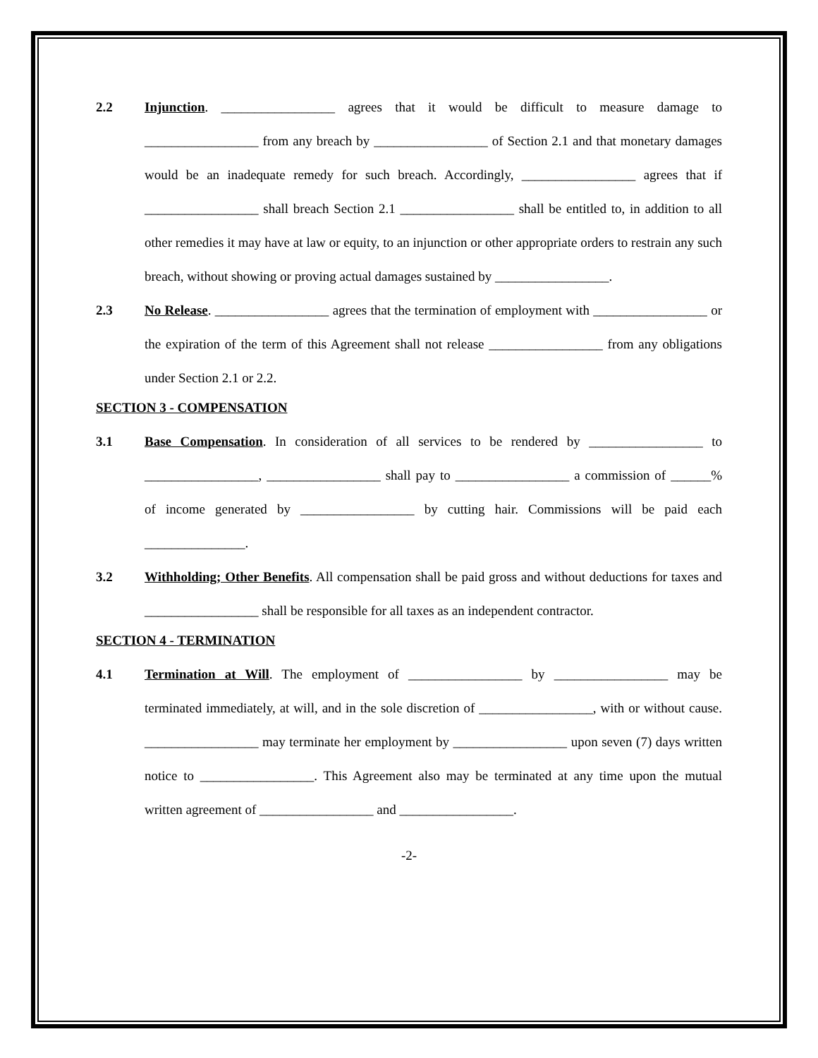2.2 Injunction. _________________ agrees that it would be difficult to measure damage to _________________ from any breach by _________________ of Section 2.1 and that monetary damages would be an inadequate remedy for such breach. Accordingly, _________________ agrees that if _________________ shall breach Section 2.1 _________________ shall be entitled to, in addition to all other remedies it may have at law or equity, to an injunction or other appropriate orders to restrain any such breach, without showing or proving actual damages sustained by _________________.
2.3 No Release. _________________ agrees that the termination of employment with _________________ or the expiration of the term of this Agreement shall not release _________________ from any obligations under Section 2.1 or 2.2.
SECTION 3 - COMPENSATION
3.1 Base Compensation. In consideration of all services to be rendered by _________________ to _________________, _________________ shall pay to _________________ a commission of ______% of income generated by _________________ by cutting hair. Commissions will be paid each _______________.
3.2 Withholding; Other Benefits. All compensation shall be paid gross and without deductions for taxes and _________________ shall be responsible for all taxes as an independent contractor.
SECTION 4 - TERMINATION
4.1 Termination at Will. The employment of _________________ by _________________ may be terminated immediately, at will, and in the sole discretion of _________________, with or without cause. _________________ may terminate her employment by _________________ upon seven (7) days written notice to _________________. This Agreement also may be terminated at any time upon the mutual written agreement of _________________ and _________________.
-2-